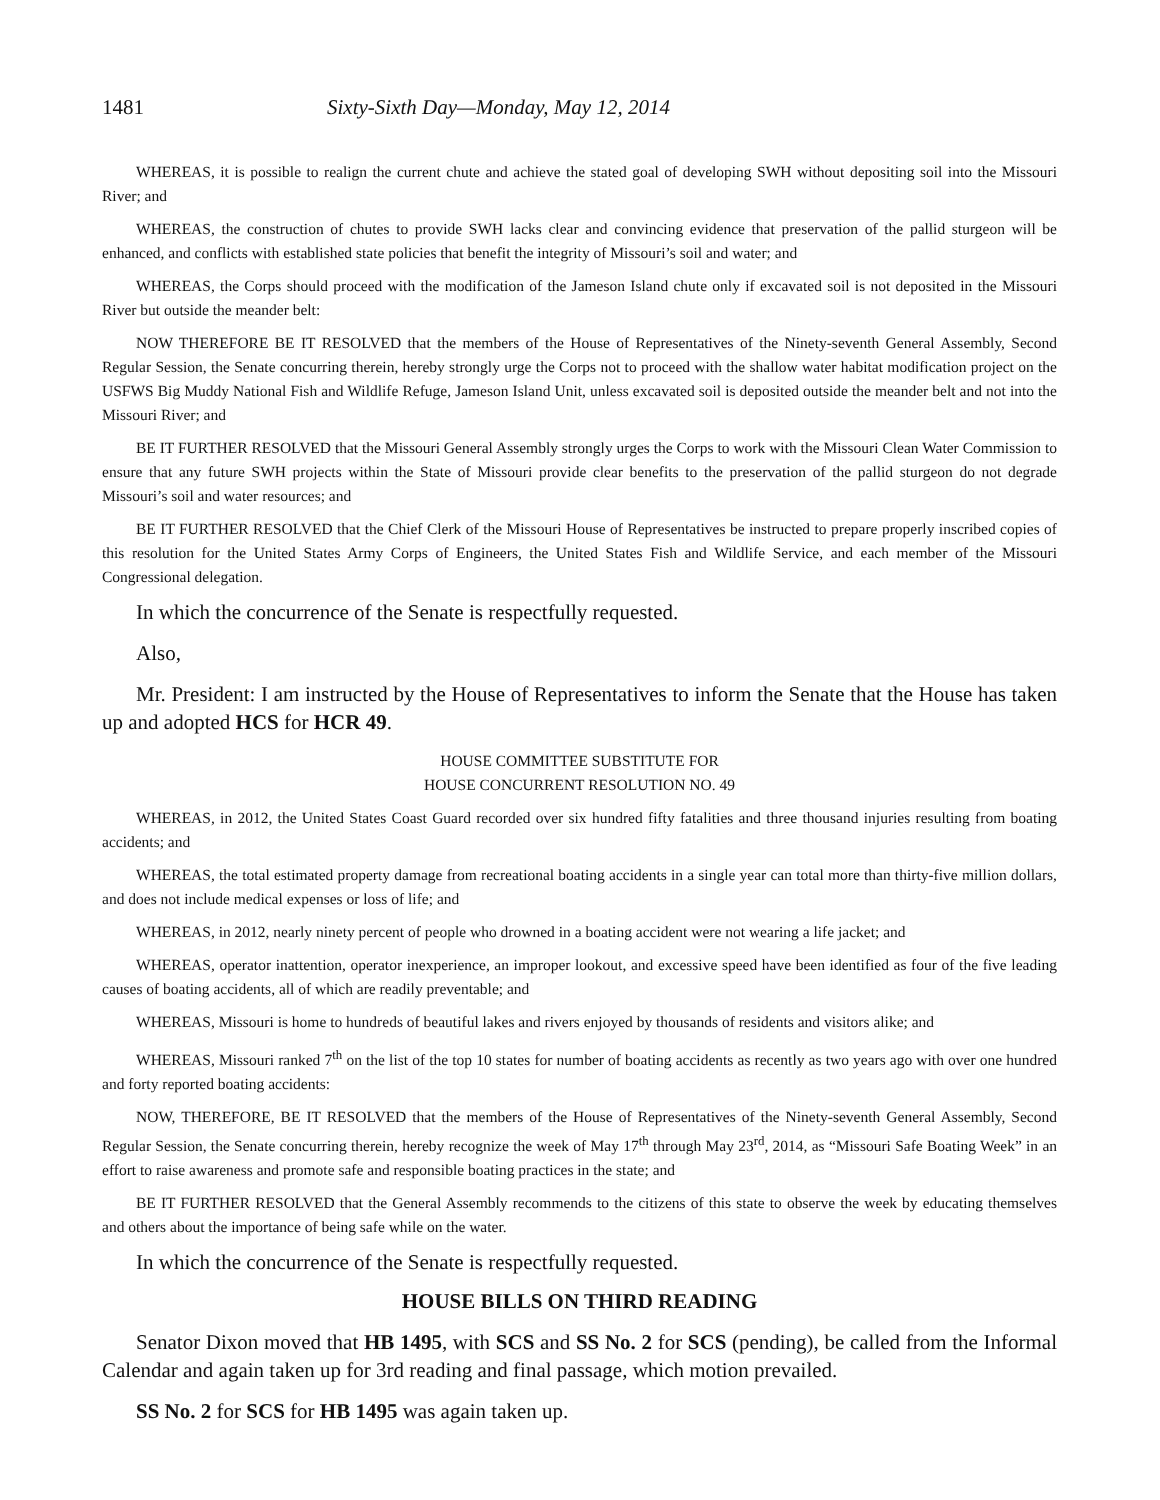1481 Sixty-Sixth Day—Monday, May 12, 2014
WHEREAS, it is possible to realign the current chute and achieve the stated goal of developing SWH without depositing soil into the Missouri River; and
WHEREAS, the construction of chutes to provide SWH lacks clear and convincing evidence that preservation of the pallid sturgeon will be enhanced, and conflicts with established state policies that benefit the integrity of Missouri’s soil and water; and
WHEREAS, the Corps should proceed with the modification of the Jameson Island chute only if excavated soil is not deposited in the Missouri River but outside the meander belt:
NOW THEREFORE BE IT RESOLVED that the members of the House of Representatives of the Ninety-seventh General Assembly, Second Regular Session, the Senate concurring therein, hereby strongly urge the Corps not to proceed with the shallow water habitat modification project on the USFWS Big Muddy National Fish and Wildlife Refuge, Jameson Island Unit, unless excavated soil is deposited outside the meander belt and not into the Missouri River; and
BE IT FURTHER RESOLVED that the Missouri General Assembly strongly urges the Corps to work with the Missouri Clean Water Commission to ensure that any future SWH projects within the State of Missouri provide clear benefits to the preservation of the pallid sturgeon do not degrade Missouri’s soil and water resources; and
BE IT FURTHER RESOLVED that the Chief Clerk of the Missouri House of Representatives be instructed to prepare properly inscribed copies of this resolution for the United States Army Corps of Engineers, the United States Fish and Wildlife Service, and each member of the Missouri Congressional delegation.
In which the concurrence of the Senate is respectfully requested.
Also,
Mr. President: I am instructed by the House of Representatives to inform the Senate that the House has taken up and adopted HCS for HCR 49.
HOUSE COMMITTEE SUBSTITUTE FOR
HOUSE CONCURRENT RESOLUTION NO. 49
WHEREAS, in 2012, the United States Coast Guard recorded over six hundred fifty fatalities and three thousand injuries resulting from boating accidents; and
WHEREAS, the total estimated property damage from recreational boating accidents in a single year can total more than thirty-five million dollars, and does not include medical expenses or loss of life; and
WHEREAS, in 2012, nearly ninety percent of people who drowned in a boating accident were not wearing a life jacket; and
WHEREAS, operator inattention, operator inexperience, an improper lookout, and excessive speed have been identified as four of the five leading causes of boating accidents, all of which are readily preventable; and
WHEREAS, Missouri is home to hundreds of beautiful lakes and rivers enjoyed by thousands of residents and visitors alike; and
WHEREAS, Missouri ranked 7<sup>th</sup> on the list of the top 10 states for number of boating accidents as recently as two years ago with over one hundred and forty reported boating accidents:
NOW, THEREFORE, BE IT RESOLVED that the members of the House of Representatives of the Ninety-seventh General Assembly, Second Regular Session, the Senate concurring therein, hereby recognize the week of May 17<sup>th</sup> through May 23<sup>rd</sup>, 2014, as “Missouri Safe Boating Week” in an effort to raise awareness and promote safe and responsible boating practices in the state; and
BE IT FURTHER RESOLVED that the General Assembly recommends to the citizens of this state to observe the week by educating themselves and others about the importance of being safe while on the water.
In which the concurrence of the Senate is respectfully requested.
HOUSE BILLS ON THIRD READING
Senator Dixon moved that HB 1495, with SCS and SS No. 2 for SCS (pending), be called from the Informal Calendar and again taken up for 3rd reading and final passage, which motion prevailed.
SS No. 2 for SCS for HB 1495 was again taken up.